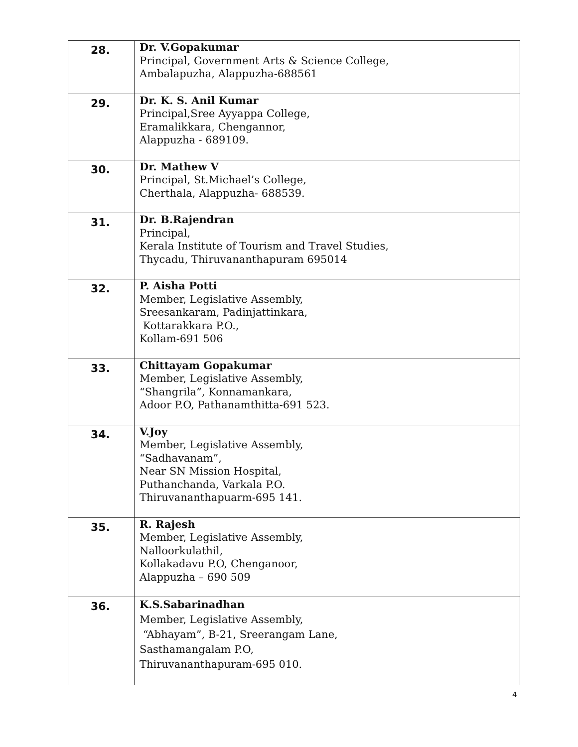| 28. | Dr. V.Gopakumar Principal, Government Arts & Science College, Ambalapuzha, Alappuzha-688561 |
| 29. | Dr. K. S. Anil Kumar Principal,Sree Ayyappa College, Eramalikkara, Chengannor, Alappuzha - 689109. |
| 30. | Dr. Mathew V Principal, St.Michael’s College, Cherthala, Alappuzha- 688539. |
| 31. | Dr. B.Rajendran Principal, Kerala Institute of Tourism and Travel Studies, Thycadu, Thiruvananthapuram 695014 |
| 32. | P. Aisha Potti Member, Legislative Assembly, Sreesankaram, Padinjattinkara, Kottarakkara P.O., Kollam-691 506 |
| 33. | Chittayam Gopakumar Member, Legislative Assembly, “Shangrila”, Konnamankara, Adoor P.O, Pathanamthitta-691 523. |
| 34. | V.Joy Member, Legislative Assembly, “Sadhavanam”, Near SN Mission Hospital, Puthanchanda, Varkala P.O. Thiruvananthapuarm-695 141. |
| 35. | R. Rajesh Member, Legislative Assembly, Nalloorkulathil, Kollakadavu P.O, Chenganoor, Alappuzha – 690 509 |
| 36. | K.S.Sabarinadhan Member, Legislative Assembly, “Abhayam”, B-21, Sreerangam Lane, Sasthamangalam P.O, Thiruvananthapuram-695 010. |
4